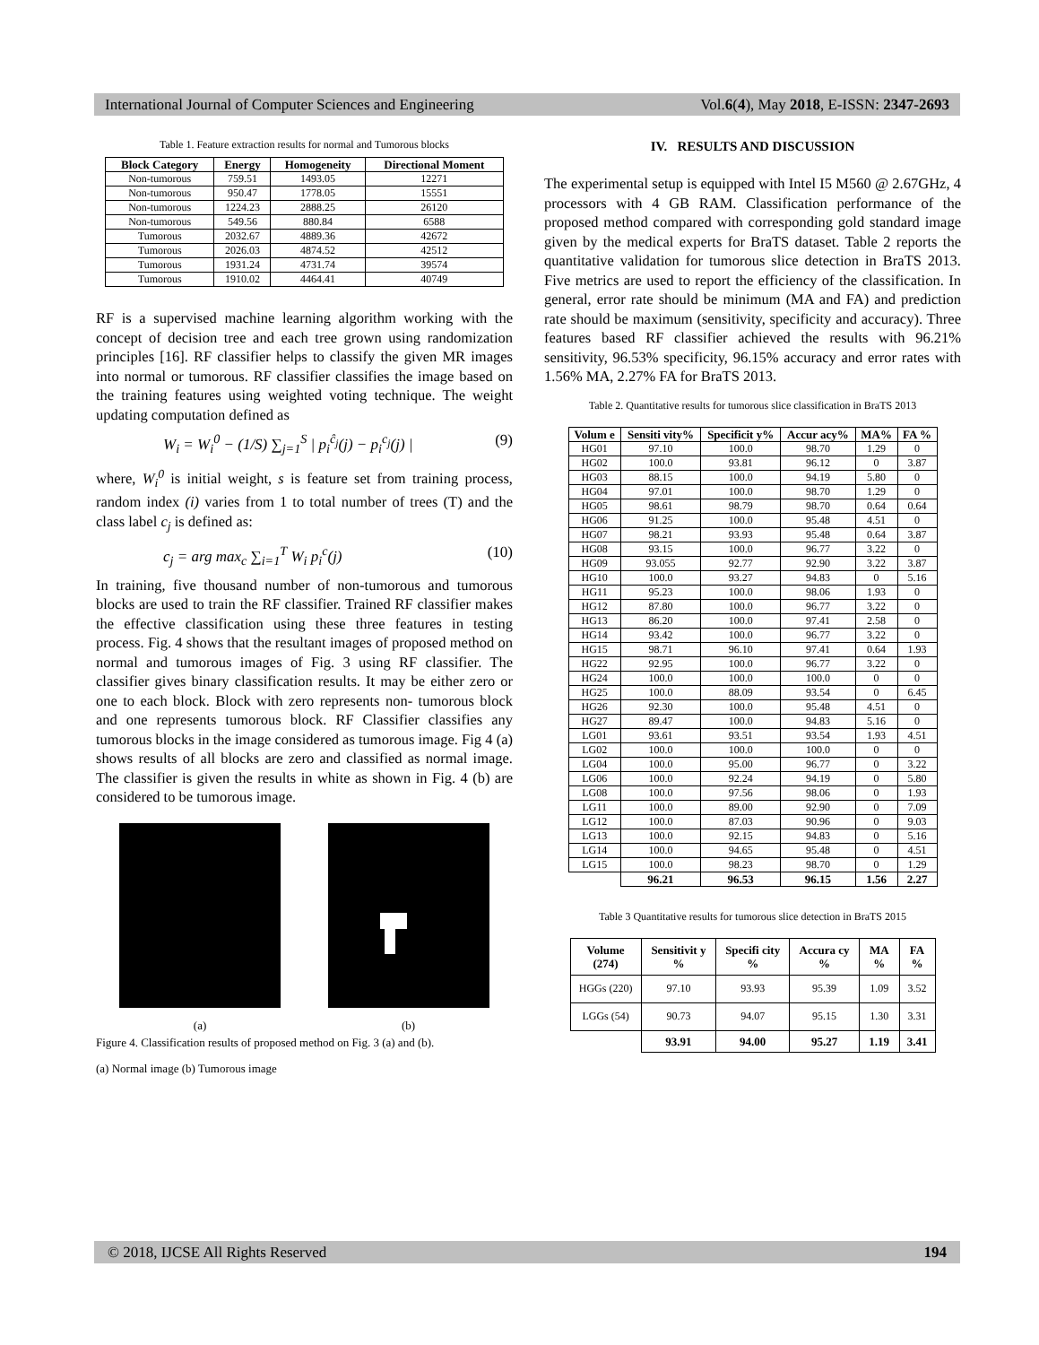International Journal of Computer Sciences and Engineering Vol.6(4), May 2018, E-ISSN: 2347-2693
Table 1. Feature extraction results for normal and Tumorous blocks
| Block Category | Energy | Homogeneity | Directional Moment |
| --- | --- | --- | --- |
| Non-tumorous | 759.51 | 1493.05 | 12271 |
| Non-tumorous | 950.47 | 1778.05 | 15551 |
| Non-tumorous | 1224.23 | 2888.25 | 26120 |
| Non-tumorous | 549.56 | 880.84 | 6588 |
| Tumorous | 2032.67 | 4889.36 | 42672 |
| Tumorous | 2026.03 | 4874.52 | 42512 |
| Tumorous | 1931.24 | 4731.74 | 39574 |
| Tumorous | 1910.02 | 4464.41 | 40749 |
RF is a supervised machine learning algorithm working with the concept of decision tree and each tree grown using randomization principles [16]. RF classifier helps to classify the given MR images into normal or tumorous. RF classifier classifies the image based on the training features using weighted voting technique. The weight updating computation defined as
W<sub>i</sub> = W<sub>i</sub><sup>0</sup> − (1/S) ∑<sub>j=1</sub><sup>S</sup> | p<sub>i</sub><sup>ĉ<sub>j</sub></sup>(j) − p<sub>i</sub><sup>c<sub>j</sub></sup>(j) | (9)
where, W<sub>i</sub><sup>0</sup> is initial weight, s is feature set from training process, random index (i) varies from 1 to total number of trees (T) and the class label c<sub>j</sub> is defined as:
c<sub>j</sub> = arg max<sub>c</sub> ∑<sub>i=1</sub><sup>T</sup> W<sub>i</sub> p<sub>i</sub><sup>c</sup>(j) (10)
In training, five thousand number of non-tumorous and tumorous blocks are used to train the RF classifier. Trained RF classifier makes the effective classification using these three features in testing process. Fig. 4 shows that the resultant images of proposed method on normal and tumorous images of Fig. 3 using RF classifier. The classifier gives binary classification results. It may be either zero or one to each block. Block with zero represents non- tumorous block and one represents tumorous block. RF Classifier classifies any tumorous blocks in the image considered as tumorous image. Fig 4 (a) shows results of all blocks are zero and classified as normal image. The classifier is given the results in white as shown in Fig. 4 (b) are considered to be tumorous image.
(a) (b)
Figure 4. Classification results of proposed method on Fig. 3 (a) and (b).
(a) Normal image (b) Tumorous image
IV. RESULTS AND DISCUSSION
The experimental setup is equipped with Intel I5 M560 @ 2.67GHz, 4 processors with 4 GB RAM. Classification performance of the proposed method compared with corresponding gold standard image given by the medical experts for BraTS dataset. Table 2 reports the quantitative validation for tumorous slice detection in BraTS 2013. Five metrics are used to report the efficiency of the classification. In general, error rate should be minimum (MA and FA) and prediction rate should be maximum (sensitivity, specificity and accuracy). Three features based RF classifier achieved the results with 96.21% sensitivity, 96.53% specificity, 96.15% accuracy and error rates with 1.56% MA, 2.27% FA for BraTS 2013.
Table 2. Quantitative results for tumorous slice classification in BraTS 2013
| Volum e | Sensiti vity% | Specificit y% | Accur acy% | MA% | FA % |
| --- | --- | --- | --- | --- | --- |
| HG01 | 97.10 | 100.0 | 98.70 | 1.29 | 0 |
| HG02 | 100.0 | 93.81 | 96.12 | 0 | 3.87 |
| HG03 | 88.15 | 100.0 | 94.19 | 5.80 | 0 |
| HG04 | 97.01 | 100.0 | 98.70 | 1.29 | 0 |
| HG05 | 98.61 | 98.79 | 98.70 | 0.64 | 0.64 |
| HG06 | 91.25 | 100.0 | 95.48 | 4.51 | 0 |
| HG07 | 98.21 | 93.93 | 95.48 | 0.64 | 3.87 |
| HG08 | 93.15 | 100.0 | 96.77 | 3.22 | 0 |
| HG09 | 93.055 | 92.77 | 92.90 | 3.22 | 3.87 |
| HG10 | 100.0 | 93.27 | 94.83 | 0 | 5.16 |
| HG11 | 95.23 | 100.0 | 98.06 | 1.93 | 0 |
| HG12 | 87.80 | 100.0 | 96.77 | 3.22 | 0 |
| HG13 | 86.20 | 100.0 | 97.41 | 2.58 | 0 |
| HG14 | 93.42 | 100.0 | 96.77 | 3.22 | 0 |
| HG15 | 98.71 | 96.10 | 97.41 | 0.64 | 1.93 |
| HG22 | 92.95 | 100.0 | 96.77 | 3.22 | 0 |
| HG24 | 100.0 | 100.0 | 100.0 | 0 | 0 |
| HG25 | 100.0 | 88.09 | 93.54 | 0 | 6.45 |
| HG26 | 92.30 | 100.0 | 95.48 | 4.51 | 0 |
| HG27 | 89.47 | 100.0 | 94.83 | 5.16 | 0 |
| LG01 | 93.61 | 93.51 | 93.54 | 1.93 | 4.51 |
| LG02 | 100.0 | 100.0 | 100.0 | 0 | 0 |
| LG04 | 100.0 | 95.00 | 96.77 | 0 | 3.22 |
| LG06 | 100.0 | 92.24 | 94.19 | 0 | 5.80 |
| LG08 | 100.0 | 97.56 | 98.06 | 0 | 1.93 |
| LG11 | 100.0 | 89.00 | 92.90 | 0 | 7.09 |
| LG12 | 100.0 | 87.03 | 90.96 | 0 | 9.03 |
| LG13 | 100.0 | 92.15 | 94.83 | 0 | 5.16 |
| LG14 | 100.0 | 94.65 | 95.48 | 0 | 4.51 |
| LG15 | 100.0 | 98.23 | 98.70 | 0 | 1.29 |
| | 96.21 | 96.53 | 96.15 | 1.56 | 2.27 |
Table 3 Quantitative results for tumorous slice detection in BraTS 2015
| Volume (274) | Sensitivit y % | Specifi city % | Accura cy % | MA % | FA % |
| --- | --- | --- | --- | --- | --- |
| HGGs (220) | 97.10 | 93.93 | 95.39 | 1.09 | 3.52 |
| LGGs (54) | 90.73 | 94.07 | 95.15 | 1.30 | 3.31 |
| | 93.91 | 94.00 | 95.27 | 1.19 | 3.41 |
© 2018, IJCSE All Rights Reserved 194